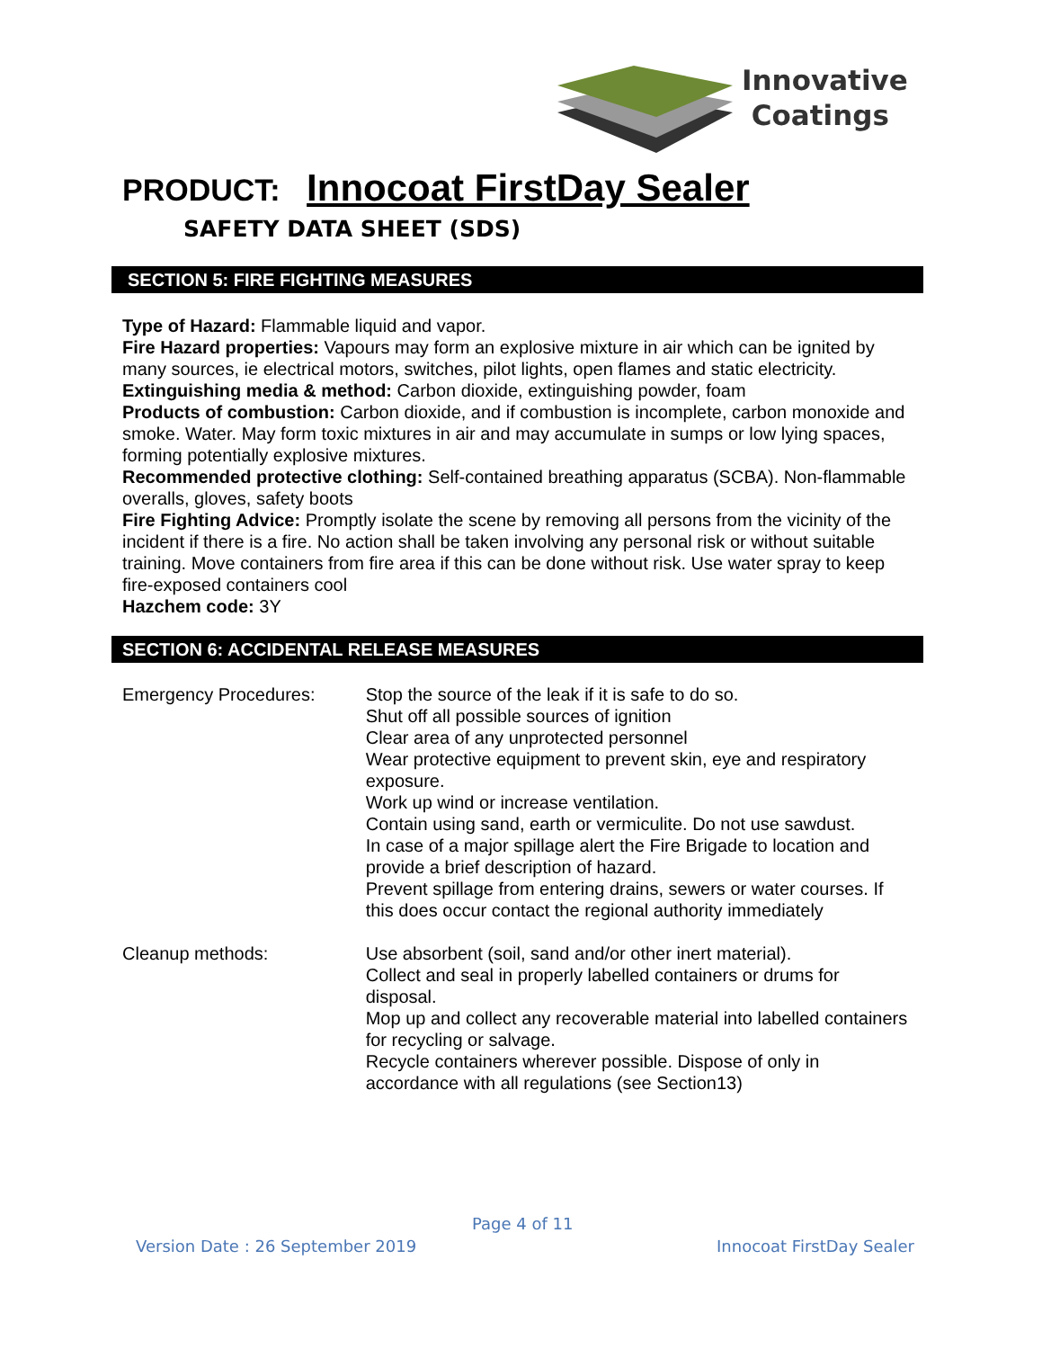Innovative
Coatings
PRODUCT: Innocoat FirstDay Sealer
SAFETY DATA SHEET (SDS)
SECTION 5: FIRE FIGHTING MEASURES
Type of Hazard: Flammable liquid and vapor.
Fire Hazard properties: Vapours may form an explosive mixture in air which can be ignited by many sources, ie electrical motors, switches, pilot lights, open flames and static electricity.
Extinguishing media & method: Carbon dioxide, extinguishing powder, foam
Products of combustion: Carbon dioxide, and if combustion is incomplete, carbon monoxide and smoke. Water. May form toxic mixtures in air and may accumulate in sumps or low lying spaces, forming potentially explosive mixtures.
Recommended protective clothing: Self-contained breathing apparatus (SCBA). Non-flammable overalls, gloves, safety boots
Fire Fighting Advice: Promptly isolate the scene by removing all persons from the vicinity of the incident if there is a fire. No action shall be taken involving any personal risk or without suitable training. Move containers from fire area if this can be done without risk. Use water spray to keep fire-exposed containers cool
Hazchem code: 3Y
SECTION 6: ACCIDENTAL RELEASE MEASURES
Emergency Procedures: Stop the source of the leak if it is safe to do so.
Shut off all possible sources of ignition
Clear area of any unprotected personnel
Wear protective equipment to prevent skin, eye and respiratory exposure.
Work up wind or increase ventilation.
Contain using sand, earth or vermiculite. Do not use sawdust.
In case of a major spillage alert the Fire Brigade to location and provide a brief description of hazard.
Prevent spillage from entering drains, sewers or water courses. If this does occur contact the regional authority immediately
Cleanup methods: Use absorbent (soil, sand and/or other inert material).
Collect and seal in properly labelled containers or drums for disposal.
Mop up and collect any recoverable material into labelled containers for recycling or salvage.
Recycle containers wherever possible. Dispose of only in accordance with all regulations (see Section13)
Page 4 of 11
Version Date : 26 September 2019
Innocoat FirstDay Sealer